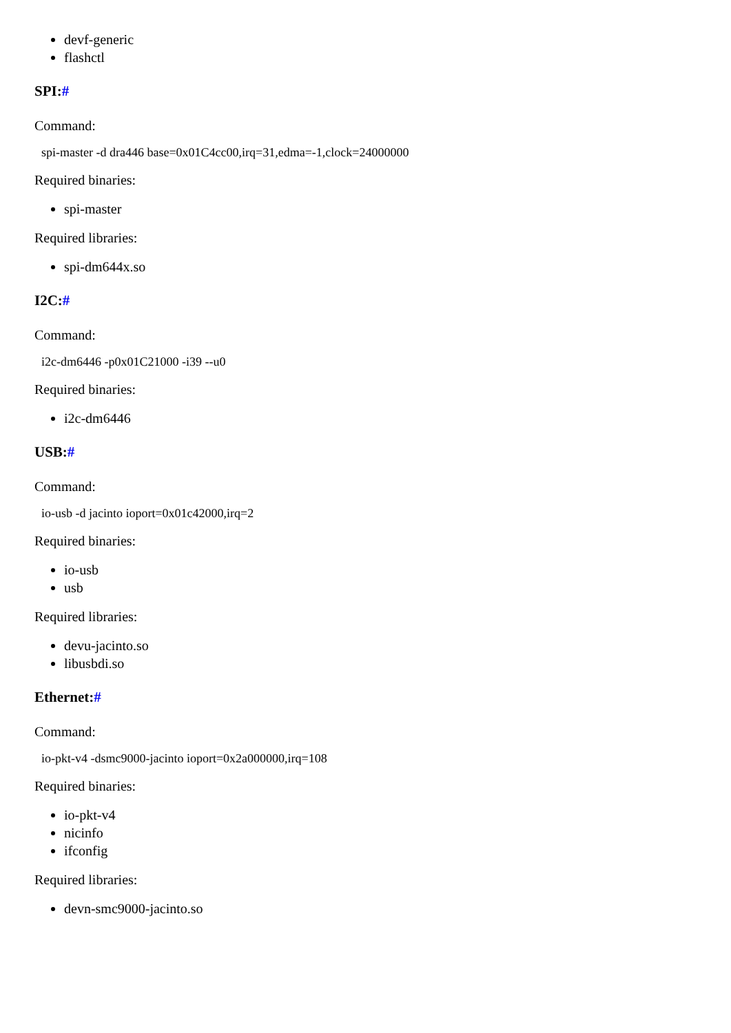devf-generic
flashctl
SPI:#
Command:
spi-master -d dra446 base=0x01C4cc00,irq=31,edma=-1,clock=24000000
Required binaries:
spi-master
Required libraries:
spi-dm644x.so
I2C:#
Command:
i2c-dm6446 -p0x01C21000 -i39 --u0
Required binaries:
i2c-dm6446
USB:#
Command:
io-usb -d jacinto ioport=0x01c42000,irq=2
Required binaries:
io-usb
usb
Required libraries:
devu-jacinto.so
libusbdi.so
Ethernet:#
Command:
io-pkt-v4 -dsmc9000-jacinto ioport=0x2a000000,irq=108
Required binaries:
io-pkt-v4
nicinfo
ifconfig
Required libraries:
devn-smc9000-jacinto.so